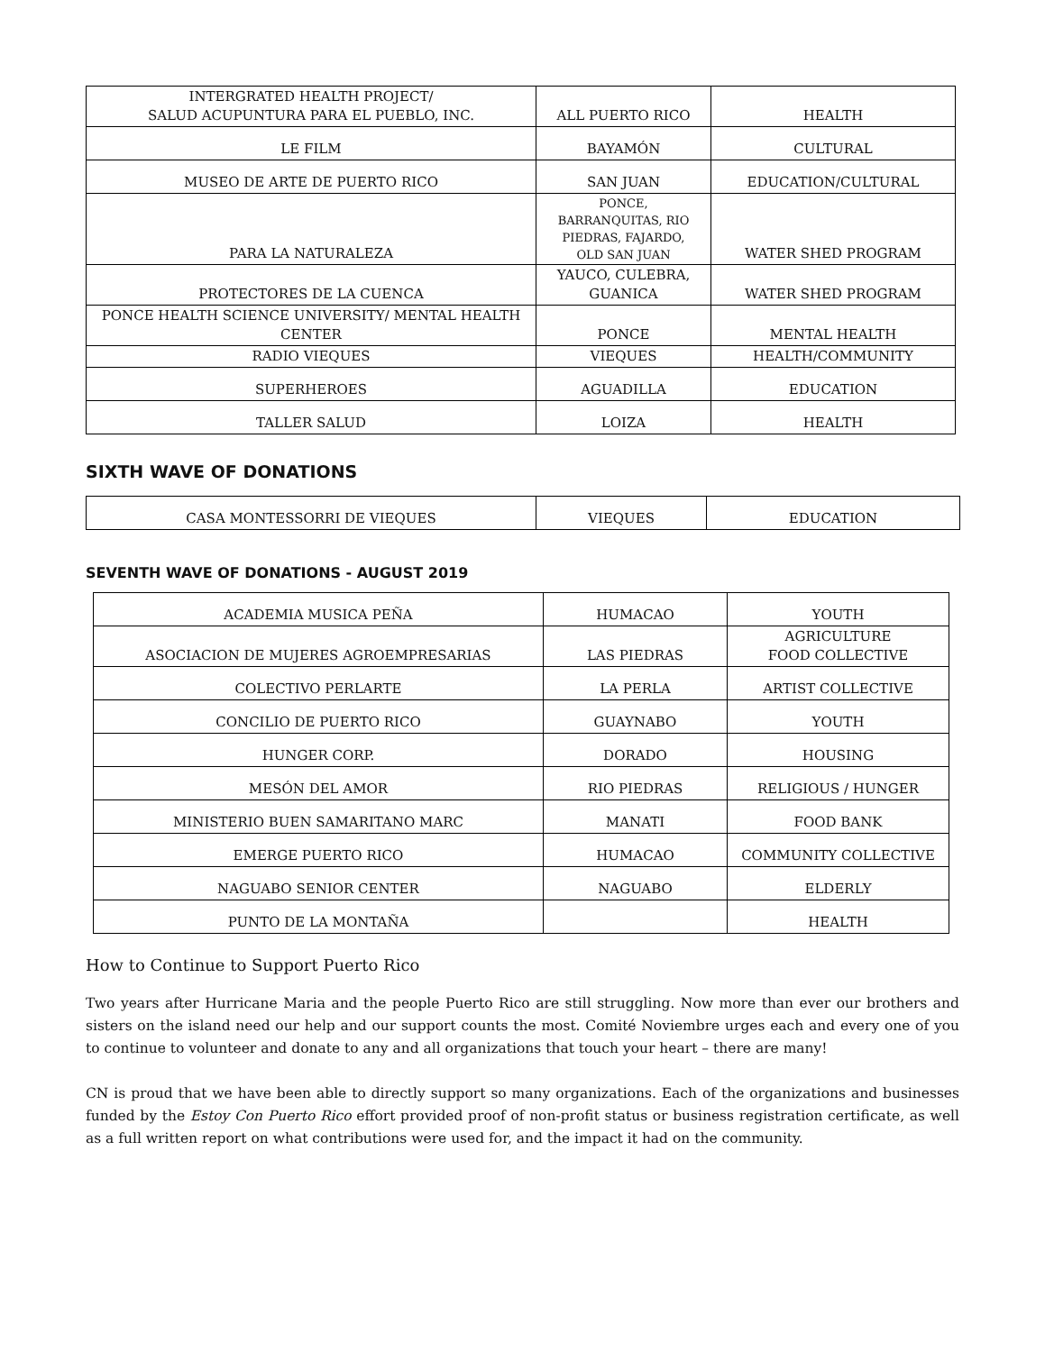| INTERGRATED HEALTH PROJECT/ SALUD ACUPUNTURA PARA EL PUEBLO, INC. | ALL PUERTO RICO | HEALTH |
| LE FILM | BAYAMÓN | CULTURAL |
| MUSEO DE ARTE DE PUERTO RICO | SAN JUAN | EDUCATION/CULTURAL |
| PARA LA NATURALEZA | PONCE, BARRANQUITAS, RIO PIEDRAS, FAJARDO, OLD SAN JUAN | WATER SHED PROGRAM |
| PROTECTORES DE LA CUENCA | YAUCO, CULEBRA, GUANICA | WATER SHED PROGRAM |
| PONCE HEALTH SCIENCE UNIVERSITY/ MENTAL HEALTH CENTER | PONCE | MENTAL HEALTH |
| RADIO VIEQUES | VIEQUES | HEALTH/COMMUNITY |
| SUPERHEROES | AGUADILLA | EDUCATION |
| TALLER SALUD | LOIZA | HEALTH |
SIXTH WAVE OF DONATIONS
| CASA MONTESSORRI DE VIEQUES | VIEQUES | EDUCATION |
SEVENTH WAVE OF DONATIONS - AUGUST 2019
| ACADEMIA MUSICA PEÑA | HUMACAO | YOUTH |
| ASOCIACION DE MUJERES AGROEMPRESARIAS | LAS PIEDRAS | AGRICULTURE FOOD COLLECTIVE |
| COLECTIVO PERLARTE | LA PERLA | ARTIST COLLECTIVE |
| CONCILIO DE PUERTO RICO | GUAYNABO | YOUTH |
| HUNGER CORP. | DORADO | HOUSING |
| MESÓN DEL AMOR | RIO PIEDRAS | RELIGIOUS / HUNGER |
| MINISTERIO BUEN SAMARITANO MARC | MANATI | FOOD BANK |
| EMERGE PUERTO RICO | HUMACAO | COMMUNITY COLLECTIVE |
| NAGUABO SENIOR CENTER | NAGUABO | ELDERLY |
| PUNTO DE LA MONTAÑA | | HEALTH |
How to Continue to Support Puerto Rico
Two years after Hurricane Maria and the people Puerto Rico are still struggling. Now more than ever our brothers and sisters on the island need our help and our support counts the most. Comité Noviembre urges each and every one of you to continue to volunteer and donate to any and all organizations that touch your heart – there are many!
CN is proud that we have been able to directly support so many organizations. Each of the organizations and businesses funded by the Estoy Con Puerto Rico effort provided proof of non-profit status or business registration certificate, as well as a full written report on what contributions were used for, and the impact it had on the community.